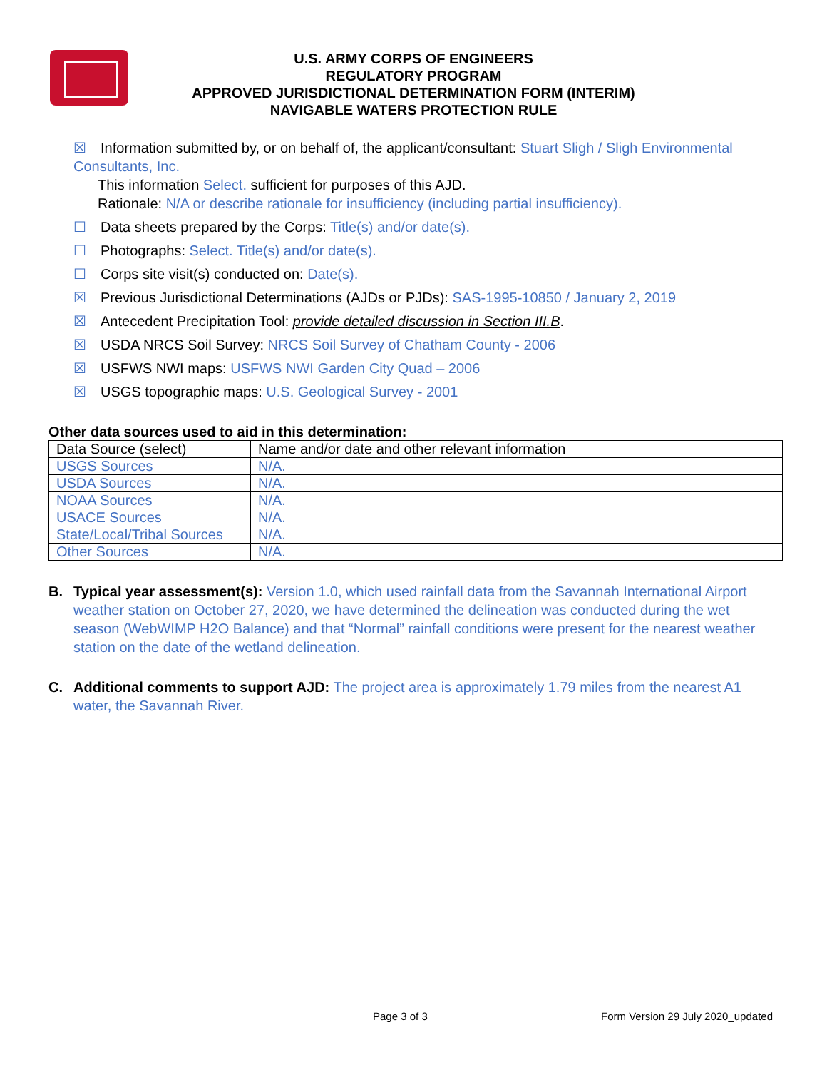U.S. ARMY CORPS OF ENGINEERS
REGULATORY PROGRAM
APPROVED JURISDICTIONAL DETERMINATION FORM (INTERIM)
NAVIGABLE WATERS PROTECTION RULE
☒ Information submitted by, or on behalf of, the applicant/consultant: Stuart Sligh / Sligh Environmental Consultants, Inc.
This information Select. sufficient for purposes of this AJD.
Rationale: N/A or describe rationale for insufficiency (including partial insufficiency).
☐ Data sheets prepared by the Corps: Title(s) and/or date(s).
☐ Photographs: Select. Title(s) and/or date(s).
☐ Corps site visit(s) conducted on: Date(s).
☒ Previous Jurisdictional Determinations (AJDs or PJDs): SAS-1995-10850 / January 2, 2019
☒ Antecedent Precipitation Tool: provide detailed discussion in Section III.B.
☒ USDA NRCS Soil Survey: NRCS Soil Survey of Chatham County - 2006
☒ USFWS NWI maps: USFWS NWI Garden City Quad – 2006
☒ USGS topographic maps: U.S. Geological Survey - 2001
Other data sources used to aid in this determination:
| Data Source (select) | Name and/or date and other relevant information |
| USGS Sources | N/A. |
| USDA Sources | N/A. |
| NOAA Sources | N/A. |
| USACE Sources | N/A. |
| State/Local/Tribal Sources | N/A. |
| Other Sources | N/A. |
B. Typical year assessment(s): Version 1.0, which used rainfall data from the Savannah International Airport weather station on October 27, 2020, we have determined the delineation was conducted during the wet season (WebWIMP H2O Balance) and that “Normal” rainfall conditions were present for the nearest weather station on the date of the wetland delineation.
C. Additional comments to support AJD: The project area is approximately 1.79 miles from the nearest A1 water, the Savannah River.
Page 3 of 3 Form Version 29 July 2020_updated